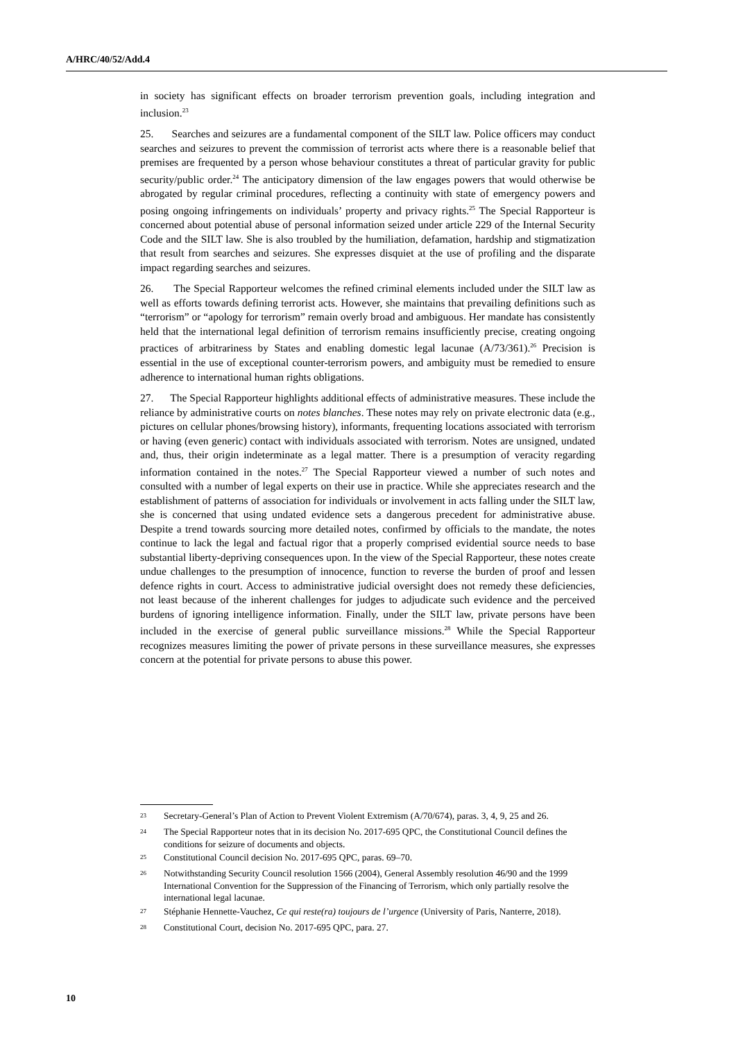A/HRC/40/52/Add.4
in society has significant effects on broader terrorism prevention goals, including integration and inclusion.<sup>23</sup>
25. Searches and seizures are a fundamental component of the SILT law. Police officers may conduct searches and seizures to prevent the commission of terrorist acts where there is a reasonable belief that premises are frequented by a person whose behaviour constitutes a threat of particular gravity for public security/public order.<sup>24</sup> The anticipatory dimension of the law engages powers that would otherwise be abrogated by regular criminal procedures, reflecting a continuity with state of emergency powers and posing ongoing infringements on individuals’ property and privacy rights.<sup>25</sup> The Special Rapporteur is concerned about potential abuse of personal information seized under article 229 of the Internal Security Code and the SILT law. She is also troubled by the humiliation, defamation, hardship and stigmatization that result from searches and seizures. She expresses disquiet at the use of profiling and the disparate impact regarding searches and seizures.
26. The Special Rapporteur welcomes the refined criminal elements included under the SILT law as well as efforts towards defining terrorist acts. However, she maintains that prevailing definitions such as “terrorism” or “apology for terrorism” remain overly broad and ambiguous. Her mandate has consistently held that the international legal definition of terrorism remains insufficiently precise, creating ongoing practices of arbitrariness by States and enabling domestic legal lacunae (A/73/361).<sup>26</sup> Precision is essential in the use of exceptional counter-terrorism powers, and ambiguity must be remedied to ensure adherence to international human rights obligations.
27. The Special Rapporteur highlights additional effects of administrative measures. These include the reliance by administrative courts on notes blanches. These notes may rely on private electronic data (e.g., pictures on cellular phones/browsing history), informants, frequenting locations associated with terrorism or having (even generic) contact with individuals associated with terrorism. Notes are unsigned, undated and, thus, their origin indeterminate as a legal matter. There is a presumption of veracity regarding information contained in the notes.<sup>27</sup> The Special Rapporteur viewed a number of such notes and consulted with a number of legal experts on their use in practice. While she appreciates research and the establishment of patterns of association for individuals or involvement in acts falling under the SILT law, she is concerned that using undated evidence sets a dangerous precedent for administrative abuse. Despite a trend towards sourcing more detailed notes, confirmed by officials to the mandate, the notes continue to lack the legal and factual rigor that a properly comprised evidential source needs to base substantial liberty-depriving consequences upon. In the view of the Special Rapporteur, these notes create undue challenges to the presumption of innocence, function to reverse the burden of proof and lessen defence rights in court. Access to administrative judicial oversight does not remedy these deficiencies, not least because of the inherent challenges for judges to adjudicate such evidence and the perceived burdens of ignoring intelligence information. Finally, under the SILT law, private persons have been included in the exercise of general public surveillance missions.<sup>28</sup> While the Special Rapporteur recognizes measures limiting the power of private persons in these surveillance measures, she expresses concern at the potential for private persons to abuse this power.
<sup>23</sup> Secretary-General’s Plan of Action to Prevent Violent Extremism (A/70/674), paras. 3, 4, 9, 25 and 26.
<sup>24</sup> The Special Rapporteur notes that in its decision No. 2017-695 QPC, the Constitutional Council defines the conditions for seizure of documents and objects.
<sup>25</sup> Constitutional Council decision No. 2017-695 QPC, paras. 69–70.
<sup>26</sup> Notwithstanding Security Council resolution 1566 (2004), General Assembly resolution 46/90 and the 1999 International Convention for the Suppression of the Financing of Terrorism, which only partially resolve the international legal lacunae.
<sup>27</sup> Stéphanie Hennette-Vauchez, Ce qui reste(ra) toujours de l’urgence (University of Paris, Nanterre, 2018).
<sup>28</sup> Constitutional Court, decision No. 2017-695 QPC, para. 27.
10